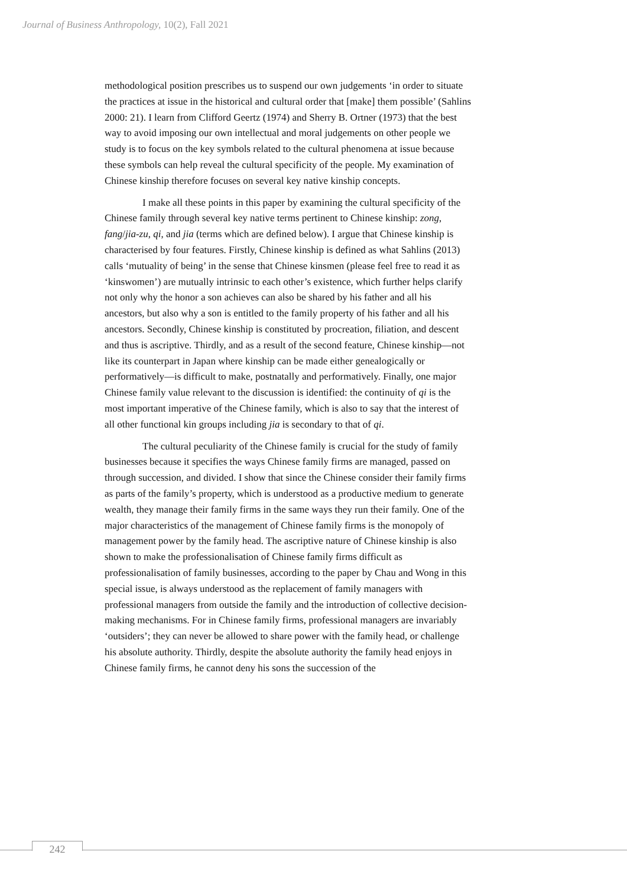Journal of Business Anthropology, 10(2), Fall 2021
methodological position prescribes us to suspend our own judgements ‘in order to situate the practices at issue in the historical and cultural order that [make] them possible’ (Sahlins 2000: 21). I learn from Clifford Geertz (1974) and Sherry B. Ortner (1973) that the best way to avoid imposing our own intellectual and moral judgements on other people we study is to focus on the key symbols related to the cultural phenomena at issue because these symbols can help reveal the cultural specificity of the people. My examination of Chinese kinship therefore focuses on several key native kinship concepts.
I make all these points in this paper by examining the cultural specificity of the Chinese family through several key native terms pertinent to Chinese kinship: zong, fang/jia-zu, qi, and jia (terms which are defined below). I argue that Chinese kinship is characterised by four features. Firstly, Chinese kinship is defined as what Sahlins (2013) calls ‘mutuality of being’ in the sense that Chinese kinsmen (please feel free to read it as ‘kinswomen’) are mutually intrinsic to each other’s existence, which further helps clarify not only why the honor a son achieves can also be shared by his father and all his ancestors, but also why a son is entitled to the family property of his father and all his ancestors. Secondly, Chinese kinship is constituted by procreation, filiation, and descent and thus is ascriptive. Thirdly, and as a result of the second feature, Chinese kinship—not like its counterpart in Japan where kinship can be made either genealogically or performatively—is difficult to make, postnatally and performatively. Finally, one major Chinese family value relevant to the discussion is identified: the continuity of qi is the most important imperative of the Chinese family, which is also to say that the interest of all other functional kin groups including jia is secondary to that of qi.
The cultural peculiarity of the Chinese family is crucial for the study of family businesses because it specifies the ways Chinese family firms are managed, passed on through succession, and divided. I show that since the Chinese consider their family firms as parts of the family’s property, which is understood as a productive medium to generate wealth, they manage their family firms in the same ways they run their family. One of the major characteristics of the management of Chinese family firms is the monopoly of management power by the family head. The ascriptive nature of Chinese kinship is also shown to make the professionalisation of Chinese family firms difficult as professionalisation of family businesses, according to the paper by Chau and Wong in this special issue, is always understood as the replacement of family managers with professional managers from outside the family and the introduction of collective decision-making mechanisms. For in Chinese family firms, professional managers are invariably ‘outsiders’; they can never be allowed to share power with the family head, or challenge his absolute authority. Thirdly, despite the absolute authority the family head enjoys in Chinese family firms, he cannot deny his sons the succession of the
242